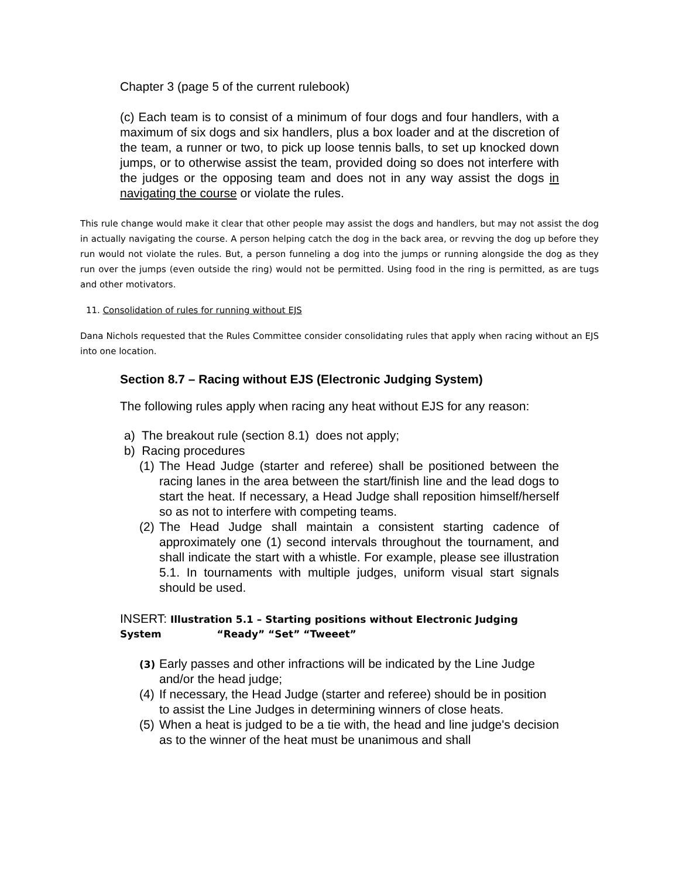Chapter 3 (page 5 of the current rulebook)
(c) Each team is to consist of a minimum of four dogs and four handlers, with a maximum of six dogs and six handlers, plus a box loader and at the discretion of the team, a runner or two, to pick up loose tennis balls, to set up knocked down jumps, or to otherwise assist the team, provided doing so does not interfere with the judges or the opposing team and does not in any way assist the dogs in navigating the course or violate the rules.
This rule change would make it clear that other people may assist the dogs and handlers, but may not assist the dog in actually navigating the course. A person helping catch the dog in the back area, or revving the dog up before they run would not violate the rules. But, a person funneling a dog into the jumps or running alongside the dog as they run over the jumps (even outside the ring) would not be permitted. Using food in the ring is permitted, as are tugs and other motivators.
11. Consolidation of rules for running without EJS
Dana Nichols requested that the Rules Committee consider consolidating rules that apply when racing without an EJS into one location.
Section 8.7 – Racing without EJS (Electronic Judging System)
The following rules apply when racing any heat without EJS for any reason:
a) The breakout rule (section 8.1) does not apply;
b) Racing procedures
(1) The Head Judge (starter and referee) shall be positioned between the racing lanes in the area between the start/finish line and the lead dogs to start the heat. If necessary, a Head Judge shall reposition himself/herself so as not to interfere with competing teams.
(2) The Head Judge shall maintain a consistent starting cadence of approximately one (1) second intervals throughout the tournament, and shall indicate the start with a whistle. For example, please see illustration 5.1. In tournaments with multiple judges, uniform visual start signals should be used.
INSERT: Illustration 5.1 – Starting positions without Electronic Judging System “Ready” “Set” “Tweeet”
(3) Early passes and other infractions will be indicated by the Line Judge and/or the head judge;
(4) If necessary, the Head Judge (starter and referee) should be in position to assist the Line Judges in determining winners of close heats.
(5) When a heat is judged to be a tie with, the head and line judge's decision as to the winner of the heat must be unanimous and shall